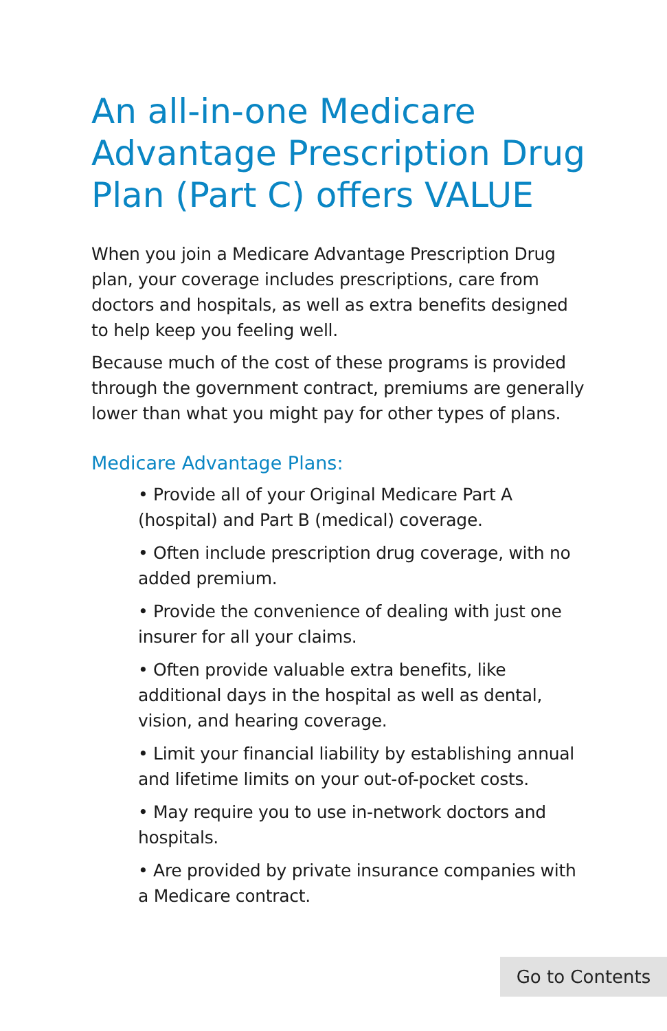An all-in-one Medicare Advantage Prescription Drug Plan (Part C) offers VALUE
When you join a Medicare Advantage Prescription Drug plan, your coverage includes prescriptions, care from doctors and hospitals, as well as extra benefits designed to help keep you feeling well.
Because much of the cost of these programs is provided through the government contract, premiums are generally lower than what you might pay for other types of plans.
Medicare Advantage Plans:
• Provide all of your Original Medicare Part A (hospital) and Part B (medical) coverage.
• Often include prescription drug coverage, with no added premium.
• Provide the convenience of dealing with just one insurer for all your claims.
• Often provide valuable extra benefits, like additional days in the hospital as well as dental, vision, and hearing coverage.
• Limit your financial liability by establishing annual and lifetime limits on your out-of-pocket costs.
• May require you to use in-network doctors and hospitals.
• Are provided by private insurance companies with a Medicare contract.
Go to Contents